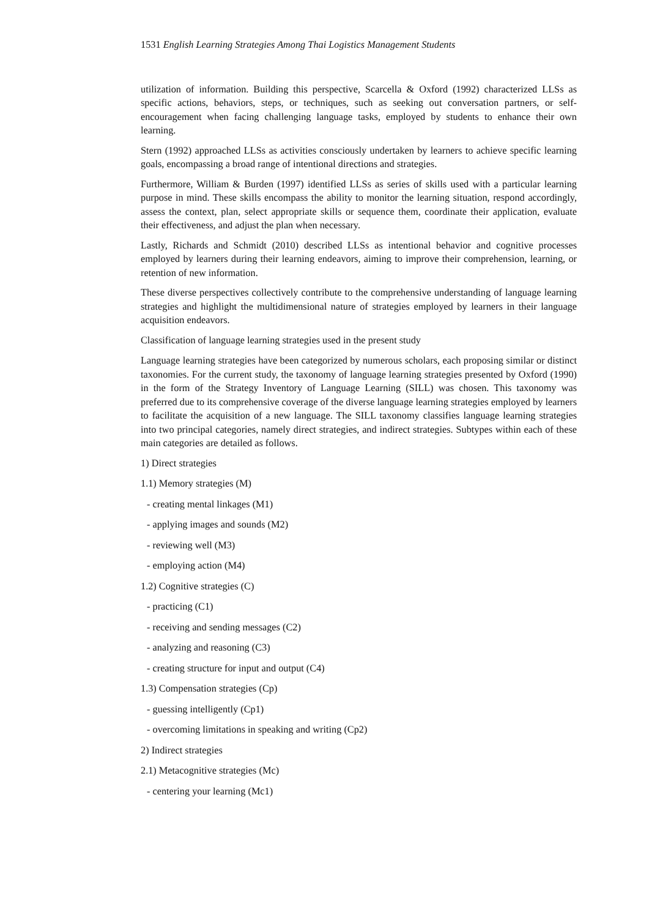1531 English Learning Strategies Among Thai Logistics Management Students
utilization of information. Building this perspective, Scarcella & Oxford (1992) characterized LLSs as specific actions, behaviors, steps, or techniques, such as seeking out conversation partners, or self-encouragement when facing challenging language tasks, employed by students to enhance their own learning.
Stern (1992) approached LLSs as activities consciously undertaken by learners to achieve specific learning goals, encompassing a broad range of intentional directions and strategies.
Furthermore, William & Burden (1997) identified LLSs as series of skills used with a particular learning purpose in mind. These skills encompass the ability to monitor the learning situation, respond accordingly, assess the context, plan, select appropriate skills or sequence them, coordinate their application, evaluate their effectiveness, and adjust the plan when necessary.
Lastly, Richards and Schmidt (2010) described LLSs as intentional behavior and cognitive processes employed by learners during their learning endeavors, aiming to improve their comprehension, learning, or retention of new information.
These diverse perspectives collectively contribute to the comprehensive understanding of language learning strategies and highlight the multidimensional nature of strategies employed by learners in their language acquisition endeavors.
Classification of language learning strategies used in the present study
Language learning strategies have been categorized by numerous scholars, each proposing similar or distinct taxonomies. For the current study, the taxonomy of language learning strategies presented by Oxford (1990) in the form of the Strategy Inventory of Language Learning (SILL) was chosen. This taxonomy was preferred due to its comprehensive coverage of the diverse language learning strategies employed by learners to facilitate the acquisition of a new language. The SILL taxonomy classifies language learning strategies into two principal categories, namely direct strategies, and indirect strategies. Subtypes within each of these main categories are detailed as follows.
1) Direct strategies
1.1) Memory strategies (M)
- creating mental linkages (M1)
- applying images and sounds (M2)
- reviewing well (M3)
- employing action (M4)
1.2) Cognitive strategies (C)
- practicing (C1)
- receiving and sending messages (C2)
- analyzing and reasoning (C3)
- creating structure for input and output (C4)
1.3) Compensation strategies (Cp)
- guessing intelligently (Cp1)
- overcoming limitations in speaking and writing (Cp2)
2) Indirect strategies
2.1) Metacognitive strategies (Mc)
- centering your learning (Mc1)